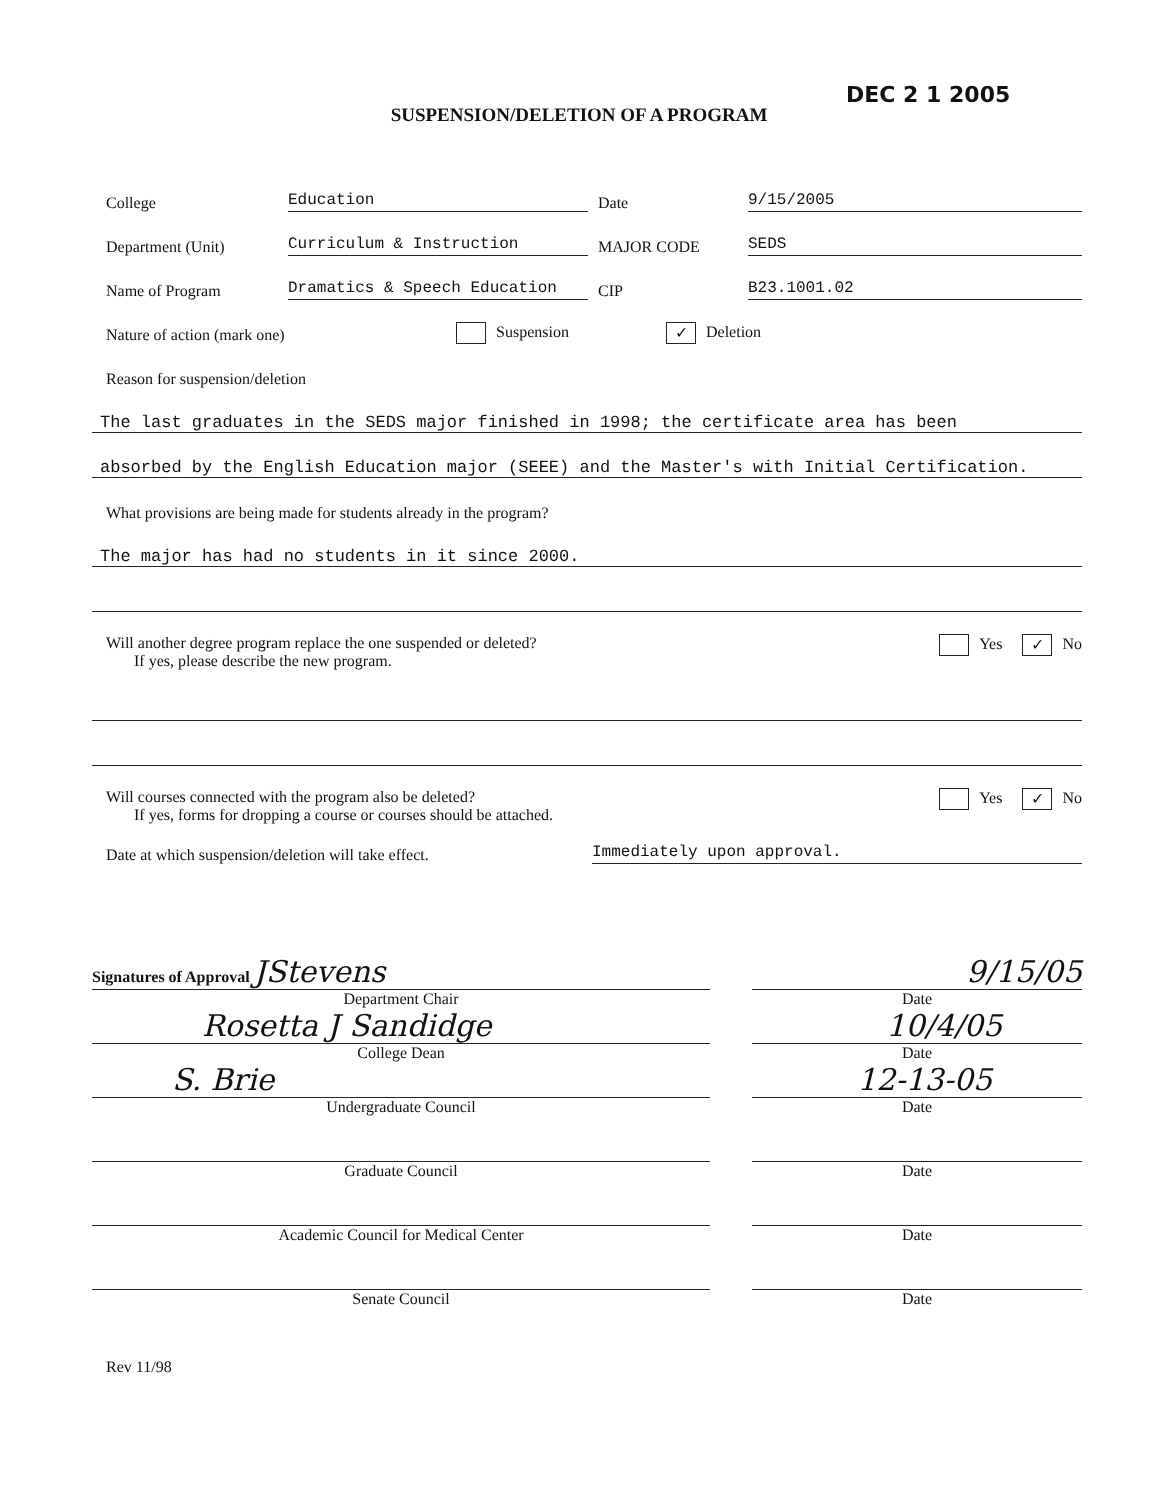DEC 2 1 2005
SUSPENSION/DELETION OF A PROGRAM
College Education Date 9/15/2005
Department (Unit) Curriculum & Instruction MAJOR CODE SEDS
Name of Program Dramatics & Speech Education CIP B23.1001.02
Nature of action (mark one) Suspension ✓ Deletion
Reason for suspension/deletion
The last graduates in the SEDS major finished in 1998; the certificate area has been
absorbed by the English Education major (SEEE) and the Master's with Initial Certification.
What provisions are being made for students already in the program?
The major has had no students in it since 2000.
Will another degree program replace the one suspended or deleted?
If yes, please describe the new program.
Yes ✓ No
Will courses connected with the program also be deleted?
If yes, forms for dropping a course or courses should be attached.
Yes ✓ No
Date at which suspension/deletion will take effect. Immediately upon approval.
Signatures of Approval JStevens
9/15/05
Department Chair
Date
Rosetta J Sandidge 10/4/05
College Dean
Date
S. Brie 12-13-05
Undergraduate Council
Date
Graduate Council
Date
Academic Council for Medical Center
Date
Senate Council
Date
Rev 11/98